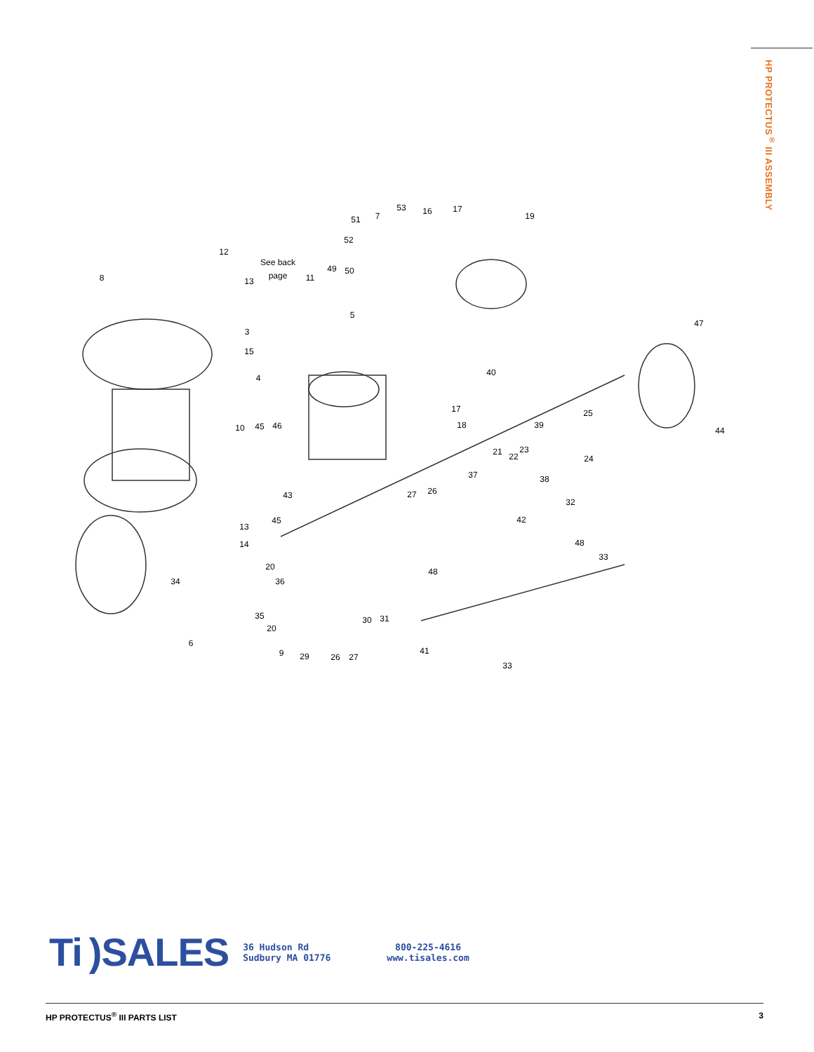HP PROTECTUS<sup>®</sup> III ASSEMBLY
8
12
13
See back
page
3
15
4
11
49
50
5
51
7
53
16
17
52
19
47
40
17
18
25
39
21
23
22
24
38
37
44
10
45
46
43
26
27
32
42
13
45
14
48
33
20
36
34
48
35
20
30
31
6
9
29
26
27
41
33
Ti)SALES
36 Hudson Rd
Sudbury MA 01776
800-225-4616
www.tisales.com
HP PROTECTUS<sup>®</sup> III PARTS LIST 3